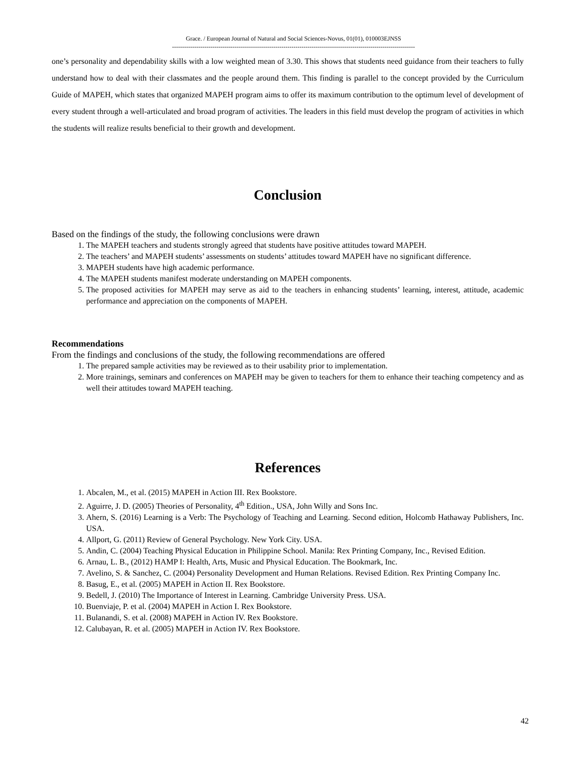Grace. / European Journal of Natural and Social Sciences-Novus, 01(01), 010003EJNSS
------------------------------------------------------------------------------------------------------------------------
one’s personality and dependability skills with a low weighted mean of 3.30. This shows that students need guidance from their teachers to fully understand how to deal with their classmates and the people around them. This finding is parallel to the concept provided by the Curriculum Guide of MAPEH, which states that organized MAPEH program aims to offer its maximum contribution to the optimum level of development of every student through a well-articulated and broad program of activities. The leaders in this field must develop the program of activities in which the students will realize results beneficial to their growth and development.
Conclusion
Based on the findings of the study, the following conclusions were drawn
1. The MAPEH teachers and students strongly agreed that students have positive attitudes toward MAPEH.
2. The teachers’ and MAPEH students’ assessments on students’ attitudes toward MAPEH have no significant difference.
3. MAPEH students have high academic performance.
4. The MAPEH students manifest moderate understanding on MAPEH components.
5. The proposed activities for MAPEH may serve as aid to the teachers in enhancing students’ learning, interest, attitude, academic performance and appreciation on the components of MAPEH.
Recommendations
From the findings and conclusions of the study, the following recommendations are offered
1. The prepared sample activities may be reviewed as to their usability prior to implementation.
2. More trainings, seminars and conferences on MAPEH may be given to teachers for them to enhance their teaching competency and as well their attitudes toward MAPEH teaching.
References
1. Abcalen, M., et al. (2015) MAPEH in Action III. Rex Bookstore.
2. Aguirre, J. D. (2005) Theories of Personality, 4<sup>th</sup> Edition., USA, John Willy and Sons Inc.
3. Ahern, S. (2016) Learning is a Verb: The Psychology of Teaching and Learning. Second edition, Holcomb Hathaway Publishers, Inc. USA.
4. Allport, G. (2011) Review of General Psychology. New York City. USA.
5. Andin, C. (2004) Teaching Physical Education in Philippine School. Manila: Rex Printing Company, Inc., Revised Edition.
6. Arnau, L. B., (2012) HAMP I: Health, Arts, Music and Physical Education. The Bookmark, Inc.
7. Avelino, S. & Sanchez, C. (2004) Personality Development and Human Relations. Revised Edition. Rex Printing Company Inc.
8. Basug, E., et al. (2005) MAPEH in Action II. Rex Bookstore.
9. Bedell, J. (2010) The Importance of Interest in Learning. Cambridge University Press. USA.
10. Buenviaje, P. et al. (2004) MAPEH in Action I. Rex Bookstore.
11. Bulanandi, S. et al. (2008) MAPEH in Action IV. Rex Bookstore.
12. Calubayan, R. et al. (2005) MAPEH in Action IV. Rex Bookstore.
42